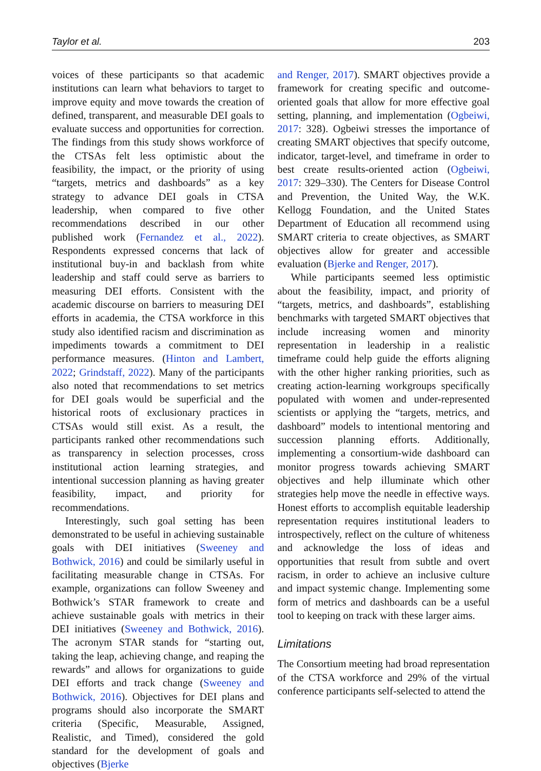Taylor et al. 203
voices of these participants so that academic institutions can learn what behaviors to target to improve equity and move towards the creation of defined, transparent, and measurable DEI goals to evaluate success and opportunities for correction. The findings from this study shows workforce of the CTSAs felt less optimistic about the feasibility, the impact, or the priority of using “targets, metrics and dashboards” as a key strategy to advance DEI goals in CTSA leadership, when compared to five other recommendations described in our other published work (Fernandez et al., 2022). Respondents expressed concerns that lack of institutional buy-in and backlash from white leadership and staff could serve as barriers to measuring DEI efforts. Consistent with the academic discourse on barriers to measuring DEI efforts in academia, the CTSA workforce in this study also identified racism and discrimination as impediments towards a commitment to DEI performance measures. (Hinton and Lambert, 2022; Grindstaff, 2022). Many of the participants also noted that recommendations to set metrics for DEI goals would be superficial and the historical roots of exclusionary practices in CTSAs would still exist. As a result, the participants ranked other recommendations such as transparency in selection processes, cross institutional action learning strategies, and intentional succession planning as having greater feasibility, impact, and priority for recommendations.
Interestingly, such goal setting has been demonstrated to be useful in achieving sustainable goals with DEI initiatives (Sweeney and Bothwick, 2016) and could be similarly useful in facilitating measurable change in CTSAs. For example, organizations can follow Sweeney and Bothwick’s STAR framework to create and achieve sustainable goals with metrics in their DEI initiatives (Sweeney and Bothwick, 2016). The acronym STAR stands for “starting out, taking the leap, achieving change, and reaping the rewards” and allows for organizations to guide DEI efforts and track change (Sweeney and Bothwick, 2016). Objectives for DEI plans and programs should also incorporate the SMART criteria (Specific, Measurable, Assigned, Realistic, and Timed), considered the gold standard for the development of goals and objectives (Bjerke
and Renger, 2017). SMART objectives provide a framework for creating specific and outcome-oriented goals that allow for more effective goal setting, planning, and implementation (Ogbeiwi, 2017: 328). Ogbeiwi stresses the importance of creating SMART objectives that specify outcome, indicator, target-level, and timeframe in order to best create results-oriented action (Ogbeiwi, 2017: 329–330). The Centers for Disease Control and Prevention, the United Way, the W.K. Kellogg Foundation, and the United States Department of Education all recommend using SMART criteria to create objectives, as SMART objectives allow for greater and accessible evaluation (Bjerke and Renger, 2017).
While participants seemed less optimistic about the feasibility, impact, and priority of “targets, metrics, and dashboards”, establishing benchmarks with targeted SMART objectives that include increasing women and minority representation in leadership in a realistic timeframe could help guide the efforts aligning with the other higher ranking priorities, such as creating action-learning workgroups specifically populated with women and under-represented scientists or applying the “targets, metrics, and dashboard” models to intentional mentoring and succession planning efforts. Additionally, implementing a consortium-wide dashboard can monitor progress towards achieving SMART objectives and help illuminate which other strategies help move the needle in effective ways. Honest efforts to accomplish equitable leadership representation requires institutional leaders to introspectively, reflect on the culture of whiteness and acknowledge the loss of ideas and opportunities that result from subtle and overt racism, in order to achieve an inclusive culture and impact systemic change. Implementing some form of metrics and dashboards can be a useful tool to keeping on track with these larger aims.
Limitations
The Consortium meeting had broad representation of the CTSA workforce and 29% of the virtual conference participants self-selected to attend the